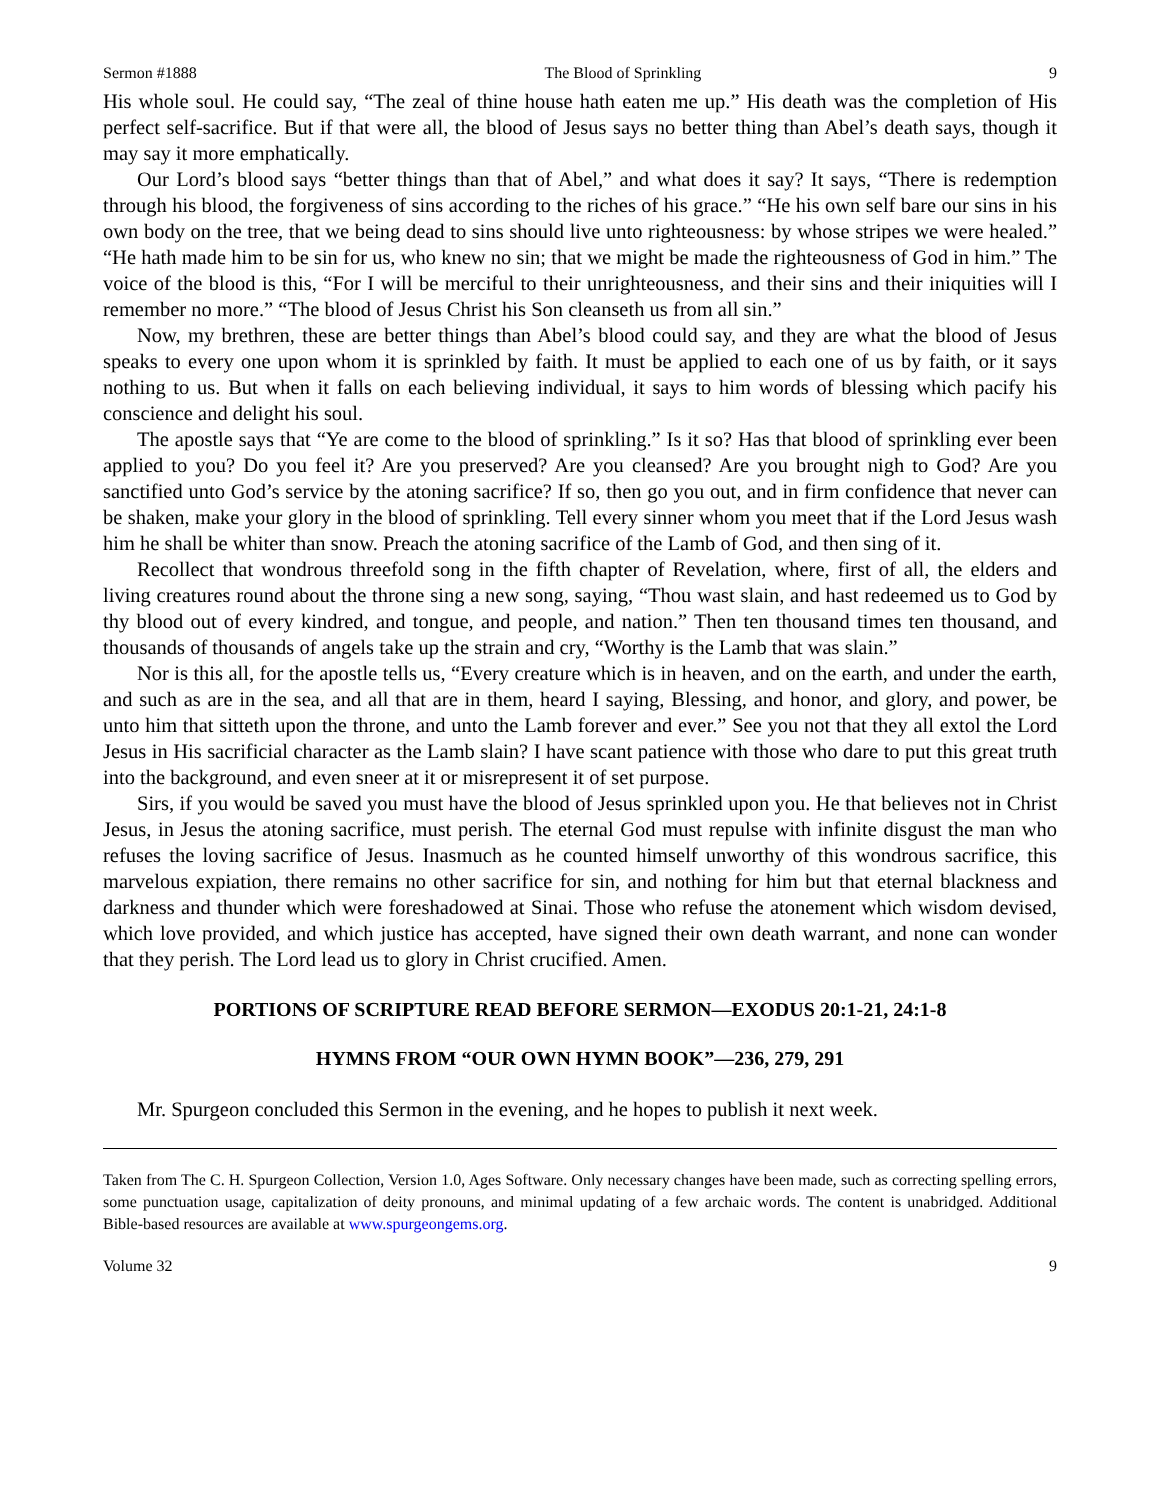Sermon #1888 The Blood of Sprinkling 9
His whole soul. He could say, “The zeal of thine house hath eaten me up.” His death was the completion of His perfect self-sacrifice. But if that were all, the blood of Jesus says no better thing than Abel’s death says, though it may say it more emphatically.
Our Lord’s blood says “better things than that of Abel,” and what does it say? It says, “There is redemption through his blood, the forgiveness of sins according to the riches of his grace.” “He his own self bare our sins in his own body on the tree, that we being dead to sins should live unto righteousness: by whose stripes we were healed.” “He hath made him to be sin for us, who knew no sin; that we might be made the righteousness of God in him.” The voice of the blood is this, “For I will be merciful to their unrighteousness, and their sins and their iniquities will I remember no more.” “The blood of Jesus Christ his Son cleanseth us from all sin.”
Now, my brethren, these are better things than Abel’s blood could say, and they are what the blood of Jesus speaks to every one upon whom it is sprinkled by faith. It must be applied to each one of us by faith, or it says nothing to us. But when it falls on each believing individual, it says to him words of blessing which pacify his conscience and delight his soul.
The apostle says that “Ye are come to the blood of sprinkling.” Is it so? Has that blood of sprinkling ever been applied to you? Do you feel it? Are you preserved? Are you cleansed? Are you brought nigh to God? Are you sanctified unto God’s service by the atoning sacrifice? If so, then go you out, and in firm confidence that never can be shaken, make your glory in the blood of sprinkling. Tell every sinner whom you meet that if the Lord Jesus wash him he shall be whiter than snow. Preach the atoning sacrifice of the Lamb of God, and then sing of it.
Recollect that wondrous threefold song in the fifth chapter of Revelation, where, first of all, the elders and living creatures round about the throne sing a new song, saying, “Thou wast slain, and hast redeemed us to God by thy blood out of every kindred, and tongue, and people, and nation.” Then ten thousand times ten thousand, and thousands of thousands of angels take up the strain and cry, “Worthy is the Lamb that was slain.”
Nor is this all, for the apostle tells us, “Every creature which is in heaven, and on the earth, and under the earth, and such as are in the sea, and all that are in them, heard I saying, Blessing, and honor, and glory, and power, be unto him that sitteth upon the throne, and unto the Lamb forever and ever.” See you not that they all extol the Lord Jesus in His sacrificial character as the Lamb slain? I have scant patience with those who dare to put this great truth into the background, and even sneer at it or misrepresent it of set purpose.
Sirs, if you would be saved you must have the blood of Jesus sprinkled upon you. He that believes not in Christ Jesus, in Jesus the atoning sacrifice, must perish. The eternal God must repulse with infinite disgust the man who refuses the loving sacrifice of Jesus. Inasmuch as he counted himself unworthy of this wondrous sacrifice, this marvelous expiation, there remains no other sacrifice for sin, and nothing for him but that eternal blackness and darkness and thunder which were foreshadowed at Sinai. Those who refuse the atonement which wisdom devised, which love provided, and which justice has accepted, have signed their own death warrant, and none can wonder that they perish. The Lord lead us to glory in Christ crucified. Amen.
PORTIONS OF SCRIPTURE READ BEFORE SERMON—EXODUS 20:1-21, 24:1-8
HYMNS FROM “OUR OWN HYMN BOOK”—236, 279, 291
Mr. Spurgeon concluded this Sermon in the evening, and he hopes to publish it next week.
Taken from The C. H. Spurgeon Collection, Version 1.0, Ages Software. Only necessary changes have been made, such as correcting spelling errors, some punctuation usage, capitalization of deity pronouns, and minimal updating of a few archaic words. The content is unabridged. Additional Bible-based resources are available at www.spurgeongems.org.
Volume 32 9